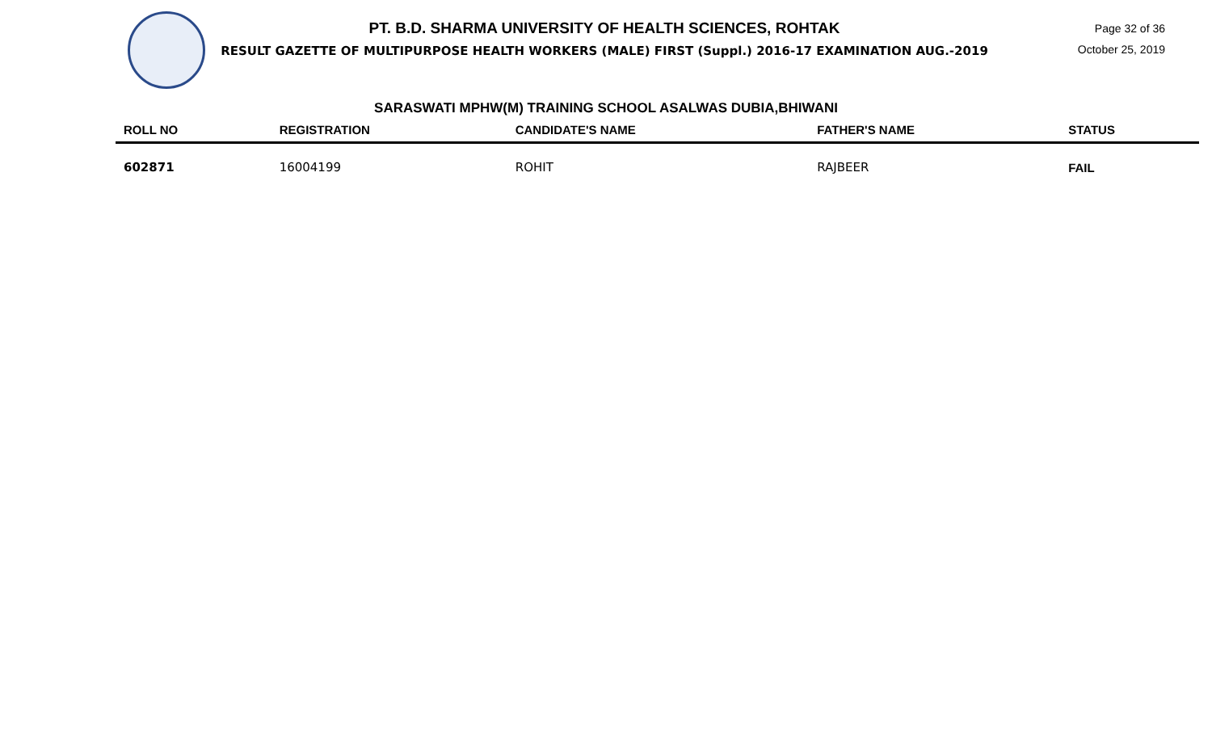PT. B.D. SHARMA UNIVERSITY OF HEALTH SCIENCES, ROHTAK
RESULT GAZETTE OF MULTIPURPOSE HEALTH WORKERS (MALE) FIRST (Suppl.) 2016-17 EXAMINATION AUG.-2019
Page 32 of 36
October 25, 2019
SARASWATI MPHW(M) TRAINING SCHOOL ASALWAS DUBIA,BHIWANI
| ROLL NO | REGISTRATION | CANDIDATE'S NAME | FATHER'S NAME | STATUS |
| --- | --- | --- | --- | --- |
| 602871 | 16004199 | ROHIT | RAJBEER | FAIL |